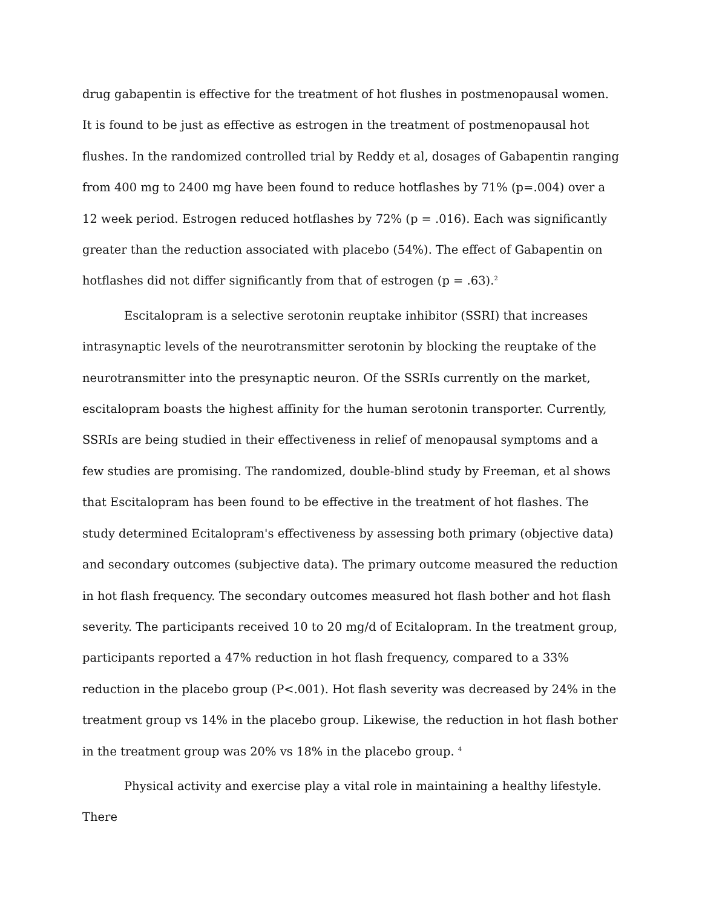drug gabapentin is effective for the treatment of hot flushes in postmenopausal women. It is found to be just as effective as estrogen in the treatment of postmenopausal hot flushes. In the randomized controlled trial by Reddy et al, dosages of Gabapentin ranging from 400 mg to 2400 mg have been found to reduce hotflashes by 71% (p=.004) over a 12 week period. Estrogen reduced hotflashes by 72% (p = .016). Each was significantly greater than the reduction associated with placebo (54%). The effect of Gabapentin on hotflashes did not differ significantly from that of estrogen (p = .63).<sup>2</sup>
Escitalopram is a selective serotonin reuptake inhibitor (SSRI) that increases intrasynaptic levels of the neurotransmitter serotonin by blocking the reuptake of the neurotransmitter into the presynaptic neuron. Of the SSRIs currently on the market, escitalopram boasts the highest affinity for the human serotonin transporter. Currently, SSRIs are being studied in their effectiveness in relief of menopausal symptoms and a few studies are promising. The randomized, double-blind study by Freeman, et al shows that Escitalopram has been found to be effective in the treatment of hot flashes. The study determined Ecitalopram's effectiveness by assessing both primary (objective data) and secondary outcomes (subjective data). The primary outcome measured the reduction in hot flash frequency. The secondary outcomes measured hot flash bother and hot flash severity. The participants received 10 to 20 mg/d of Ecitalopram. In the treatment group, participants reported a 47% reduction in hot flash frequency, compared to a 33% reduction in the placebo group (P<.001). Hot flash severity was decreased by 24% in the treatment group vs 14% in the placebo group. Likewise, the reduction in hot flash bother in the treatment group was 20% vs 18% in the placebo group. <sup>4</sup>
Physical activity and exercise play a vital role in maintaining a healthy lifestyle. There